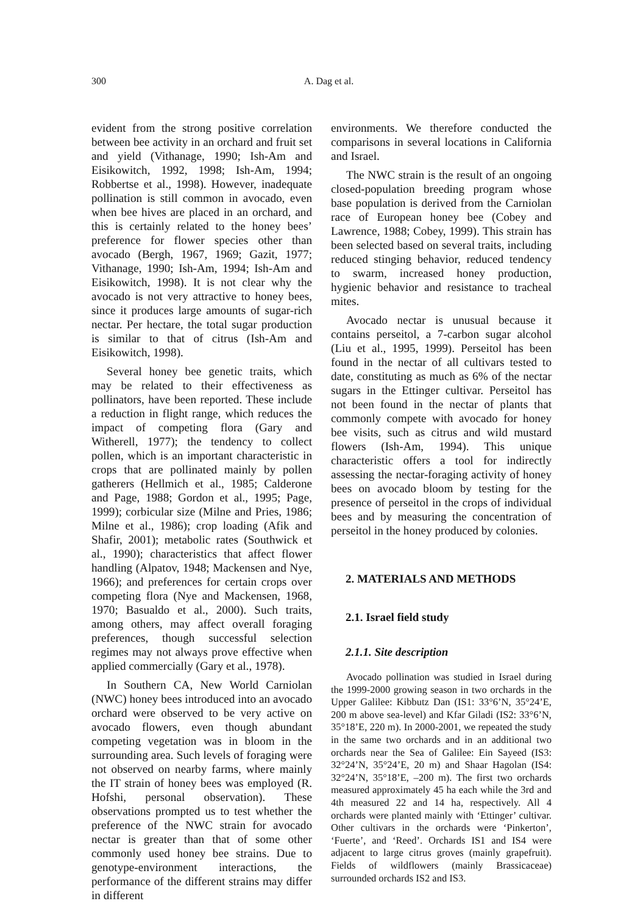300
A. Dag et al.
evident from the strong positive correlation between bee activity in an orchard and fruit set and yield (Vithanage, 1990; Ish-Am and Eisikowitch, 1992, 1998; Ish-Am, 1994; Robbertse et al., 1998). However, inadequate pollination is still common in avocado, even when bee hives are placed in an orchard, and this is certainly related to the honey bees’ preference for flower species other than avocado (Bergh, 1967, 1969; Gazit, 1977; Vithanage, 1990; Ish-Am, 1994; Ish-Am and Eisikowitch, 1998). It is not clear why the avocado is not very attractive to honey bees, since it produces large amounts of sugar-rich nectar. Per hectare, the total sugar production is similar to that of citrus (Ish-Am and Eisikowitch, 1998).
Several honey bee genetic traits, which may be related to their effectiveness as pollinators, have been reported. These include a reduction in flight range, which reduces the impact of competing flora (Gary and Witherell, 1977); the tendency to collect pollen, which is an important characteristic in crops that are pollinated mainly by pollen gatherers (Hellmich et al., 1985; Calderone and Page, 1988; Gordon et al., 1995; Page, 1999); corbicular size (Milne and Pries, 1986; Milne et al., 1986); crop loading (Afik and Shafir, 2001); metabolic rates (Southwick et al., 1990); characteristics that affect flower handling (Alpatov, 1948; Mackensen and Nye, 1966); and preferences for certain crops over competing flora (Nye and Mackensen, 1968, 1970; Basualdo et al., 2000). Such traits, among others, may affect overall foraging preferences, though successful selection regimes may not always prove effective when applied commercially (Gary et al., 1978).
In Southern CA, New World Carniolan (NWC) honey bees introduced into an avocado orchard were observed to be very active on avocado flowers, even though abundant competing vegetation was in bloom in the surrounding area. Such levels of foraging were not observed on nearby farms, where mainly the IT strain of honey bees was employed (R. Hofshi, personal observation). These observations prompted us to test whether the preference of the NWC strain for avocado nectar is greater than that of some other commonly used honey bee strains. Due to genotype-environment interactions, the performance of the different strains may differ in different
environments. We therefore conducted the comparisons in several locations in California and Israel.
The NWC strain is the result of an ongoing closed-population breeding program whose base population is derived from the Carniolan race of European honey bee (Cobey and Lawrence, 1988; Cobey, 1999). This strain has been selected based on several traits, including reduced stinging behavior, reduced tendency to swarm, increased honey production, hygienic behavior and resistance to tracheal mites.
Avocado nectar is unusual because it contains perseitol, a 7-carbon sugar alcohol (Liu et al., 1995, 1999). Perseitol has been found in the nectar of all cultivars tested to date, constituting as much as 6% of the nectar sugars in the Ettinger cultivar. Perseitol has not been found in the nectar of plants that commonly compete with avocado for honey bee visits, such as citrus and wild mustard flowers (Ish-Am, 1994). This unique characteristic offers a tool for indirectly assessing the nectar-foraging activity of honey bees on avocado bloom by testing for the presence of perseitol in the crops of individual bees and by measuring the concentration of perseitol in the honey produced by colonies.
2. MATERIALS AND METHODS
2.1. Israel field study
2.1.1. Site description
Avocado pollination was studied in Israel during the 1999-2000 growing season in two orchards in the Upper Galilee: Kibbutz Dan (IS1: 33°6’N, 35°24’E, 200 m above sea-level) and Kfar Giladi (IS2: 33°6’N, 35°18’E, 220 m). In 2000-2001, we repeated the study in the same two orchards and in an additional two orchards near the Sea of Galilee: Ein Sayeed (IS3: 32°24’N, 35°24’E, 20 m) and Shaar Hagolan (IS4: 32°24’N, 35°18’E, –200 m). The first two orchards measured approximately 45 ha each while the 3rd and 4th measured 22 and 14 ha, respectively. All 4 orchards were planted mainly with ‘Ettinger’ cultivar. Other cultivars in the orchards were ‘Pinkerton’, ‘Fuerte’, and ‘Reed’. Orchards IS1 and IS4 were adjacent to large citrus groves (mainly grapefruit). Fields of wildflowers (mainly Brassicaceae) surrounded orchards IS2 and IS3.